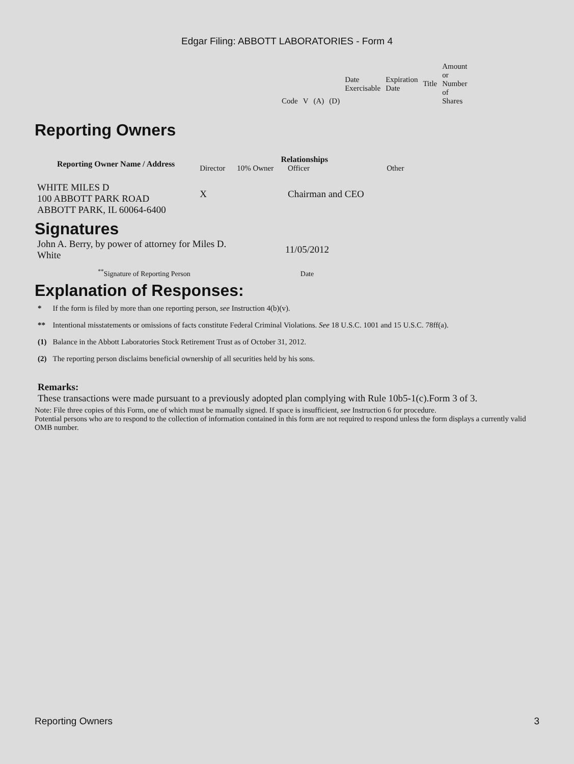Edgar Filing: ABBOTT LABORATORIES - Form 4
| Code | V | (A) | (D) | Date Exercisable | Expiration Date | Title | Amount or Number of Shares |
Reporting Owners
| Reporting Owner Name / Address | Relationships | | | |
| --- | --- | --- | --- | --- |
| | Director | 10% Owner | Officer | Other |
| WHITE MILES D 100 ABBOTT PARK ROAD ABBOTT PARK, IL 60064-6400 | X | | Chairman and CEO | |
Signatures
| John A. Berry, by power of attorney for Miles D. White | 11/05/2012 |
| <sup>**</sup> Signature of Reporting Person | Date |
Explanation of Responses:
| * | If the form is filed by more than one reporting person, see Instruction 4(b)(v). |
| ** | Intentional misstatements or omissions of facts constitute Federal Criminal Violations. See 18 U.S.C. 1001 and 15 U.S.C. 78ff(a). |
| (1) | Balance in the Abbott Laboratories Stock Retirement Trust as of October 31, 2012. |
| (2) | The reporting person disclaims beneficial ownership of all securities held by his sons. |
Remarks:
These transactions were made pursuant to a previously adopted plan complying with Rule 10b5-1(c).Form 3 of 3.
Note: File three copies of this Form, one of which must be manually signed. If space is insufficient, see Instruction 6 for procedure.
Potential persons who are to respond to the collection of information contained in this form are not required to respond unless the form displays a currently valid OMB number.
Reporting Owners 3